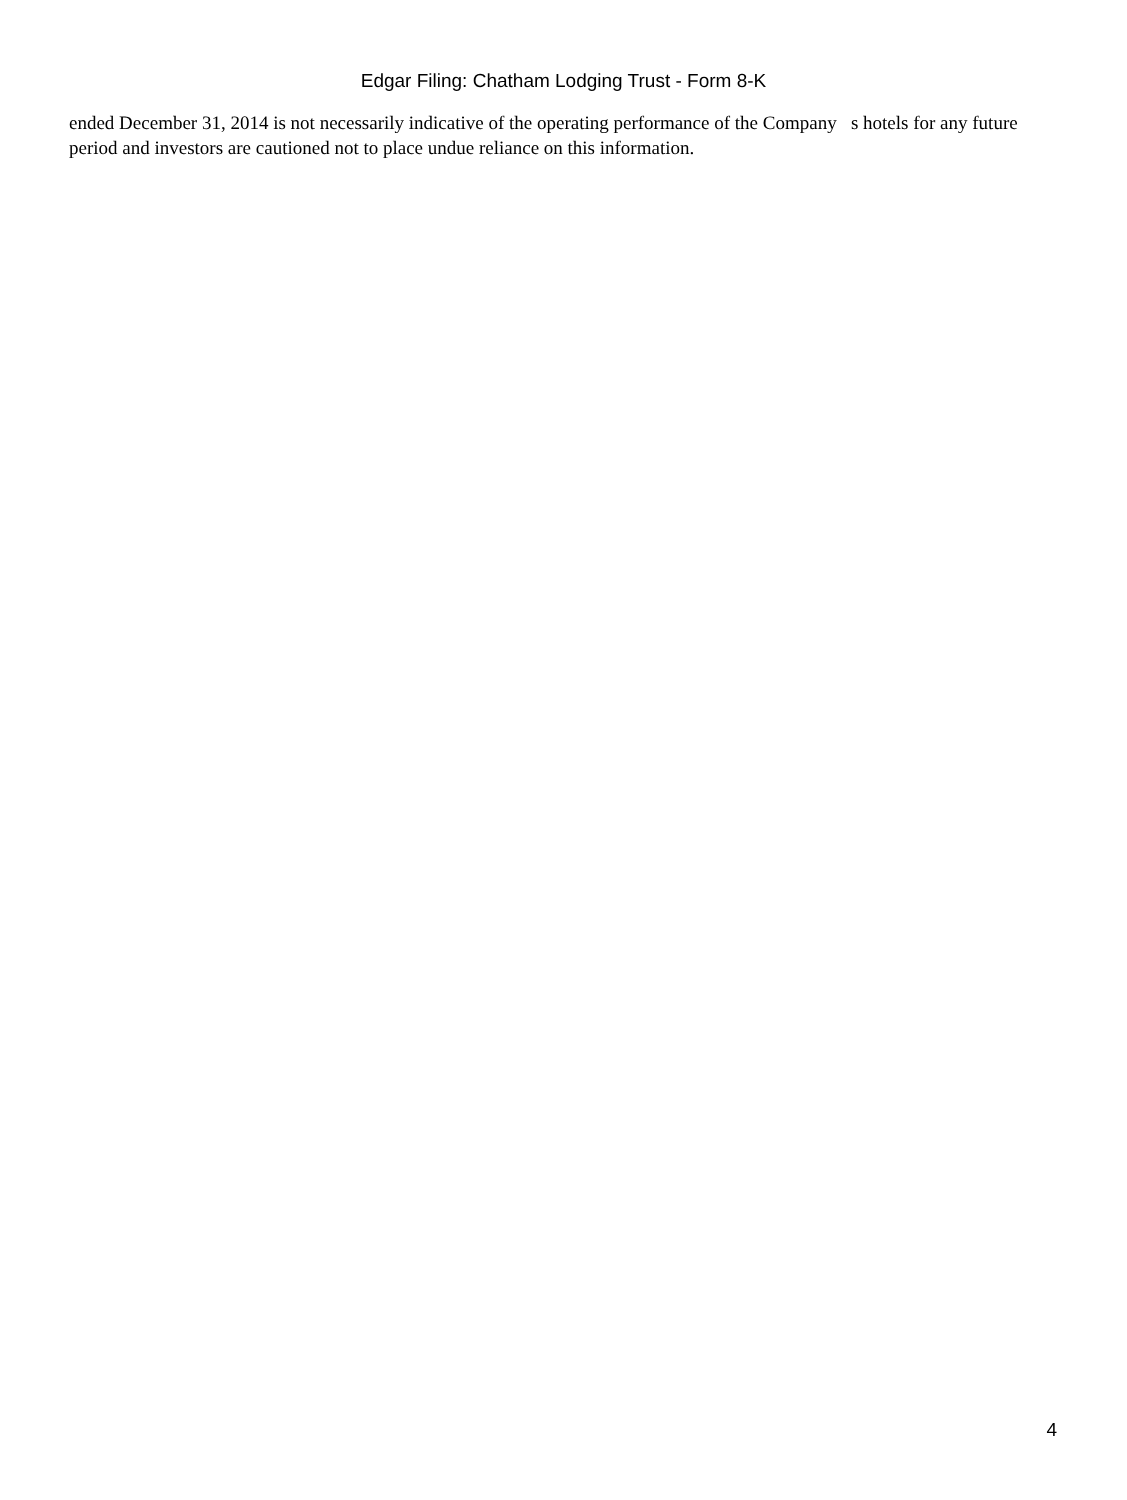Edgar Filing: Chatham Lodging Trust - Form 8-K
ended December 31, 2014 is not necessarily indicative of the operating performance of the Company s hotels for any future period and investors are cautioned not to place undue reliance on this information.
4